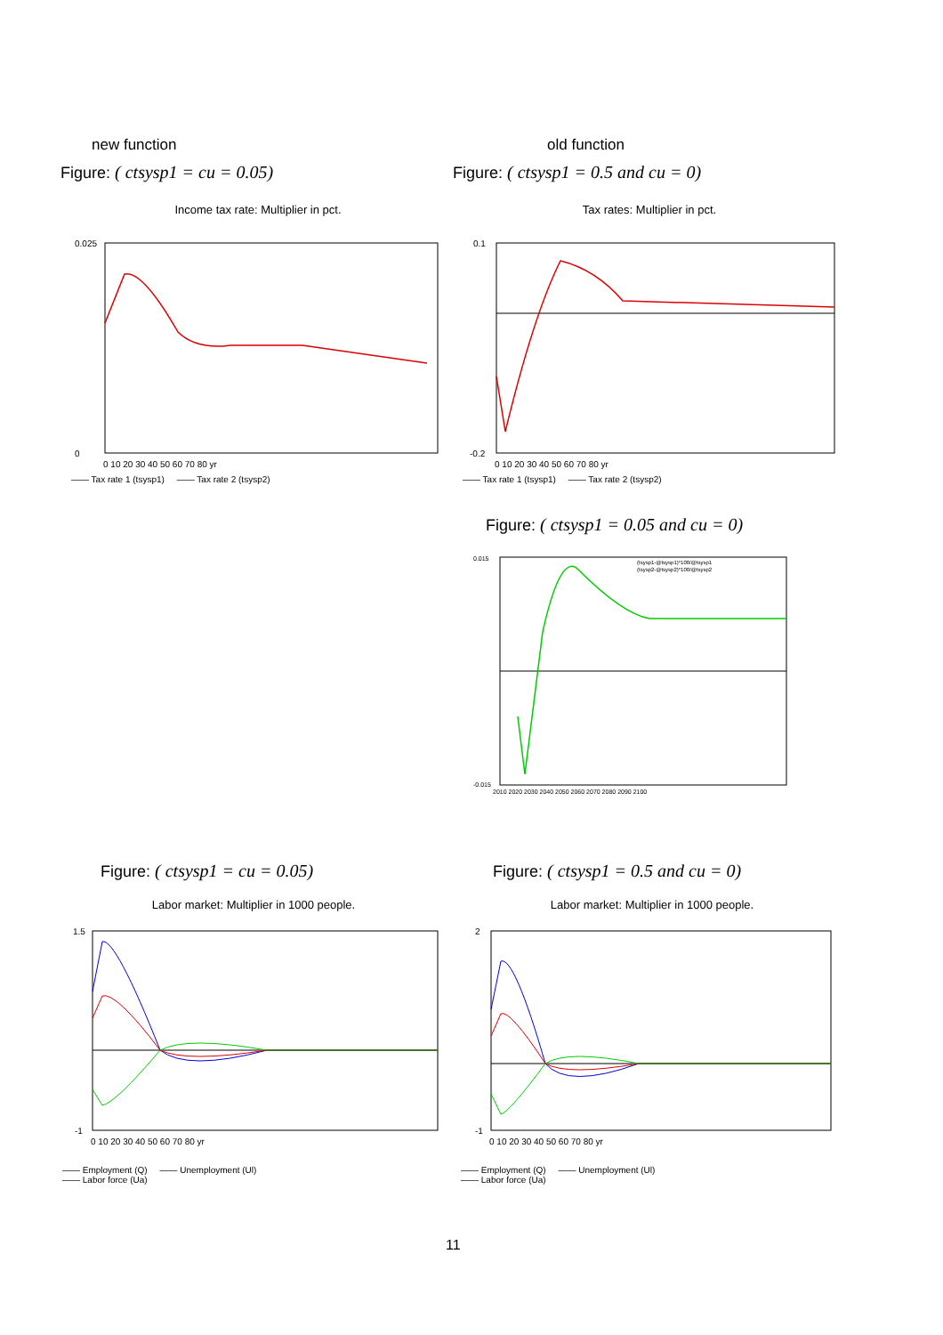new function old function
Figure: ( ctsysp1 = cu = 0.05)
Figure: ( ctsysp1 = 0.5 and cu = 0)
Income tax rate: Multiplier in pct.
0.025
0
0 10 20 30 40 50 60 70 80 yr
—— Tax rate 1 (tsysp1) —— Tax rate 2 (tsysp2)
Tax rates: Multiplier in pct.
0.1
-0.2
0 10 20 30 40 50 60 70 80 yr
—— Tax rate 1 (tsysp1) —— Tax rate 2 (tsysp2)
Figure: ( ctsysp1 = 0.05 and cu = 0)
(tsysp1-@tsysp1)*100/@tsysp1
(tsysp2-@tsysp2)*100/@tsysp2
0.015
-0.015
2010 2020 2030 2040 2050 2060 2070 2080 2090 2100
Figure: ( ctsysp1 = cu = 0.05)
Figure: ( ctsysp1 = 0.5 and cu = 0)
Labor market: Multiplier in 1000 people.
1.5
-1
0 10 20 30 40 50 60 70 80 yr
—— Employment (Q) —— Unemployment (Ul)
—— Labor force (Ua)
Labor market: Multiplier in 1000 people.
2
-1
0 10 20 30 40 50 60 70 80 yr
—— Employment (Q) —— Unemployment (Ul)
—— Labor force (Ua)
11